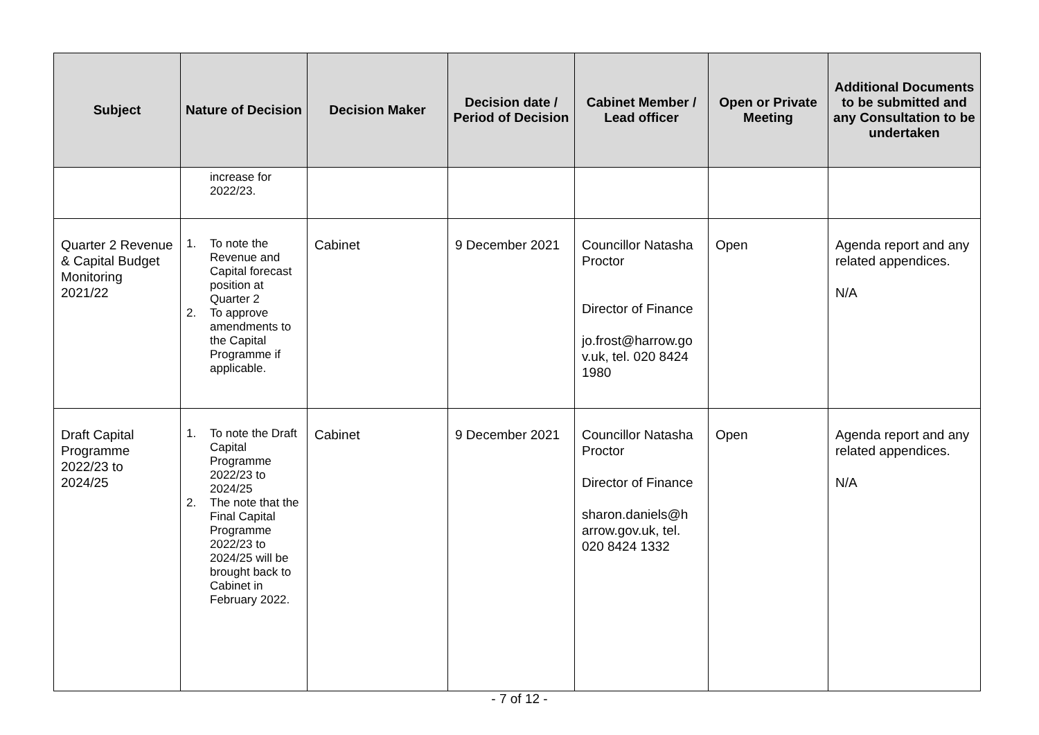| Subject | Nature of Decision | Decision Maker | Decision date / Period of Decision | Cabinet Member / Lead officer | Open or Private Meeting | Additional Documents to be submitted and any Consultation to be undertaken |
| --- | --- | --- | --- | --- | --- | --- |
| | increase for 2022/23. | | | | | |
| Quarter 2 Revenue & Capital Budget Monitoring 2021/22 | 1. To note the Revenue and Capital forecast position at Quarter 2 2. To approve amendments to the Capital Programme if applicable. | Cabinet | 9 December 2021 | Councillor Natasha Proctor Director of Finance jo.frost@harrow.go v.uk, tel. 020 8424 1980 | Open | Agenda report and any related appendices. N/A |
| Draft Capital Programme 2022/23 to 2024/25 | 1. To note the Draft Capital Programme 2022/23 to 2024/25 2. The note that the Final Capital Programme 2022/23 to 2024/25 will be brought back to Cabinet in February 2022. | Cabinet | 9 December 2021 | Councillor Natasha Proctor Director of Finance sharon.daniels@h arrow.gov.uk, tel. 020 8424 1332 | Open | Agenda report and any related appendices. N/A |
- 7 of 12 -